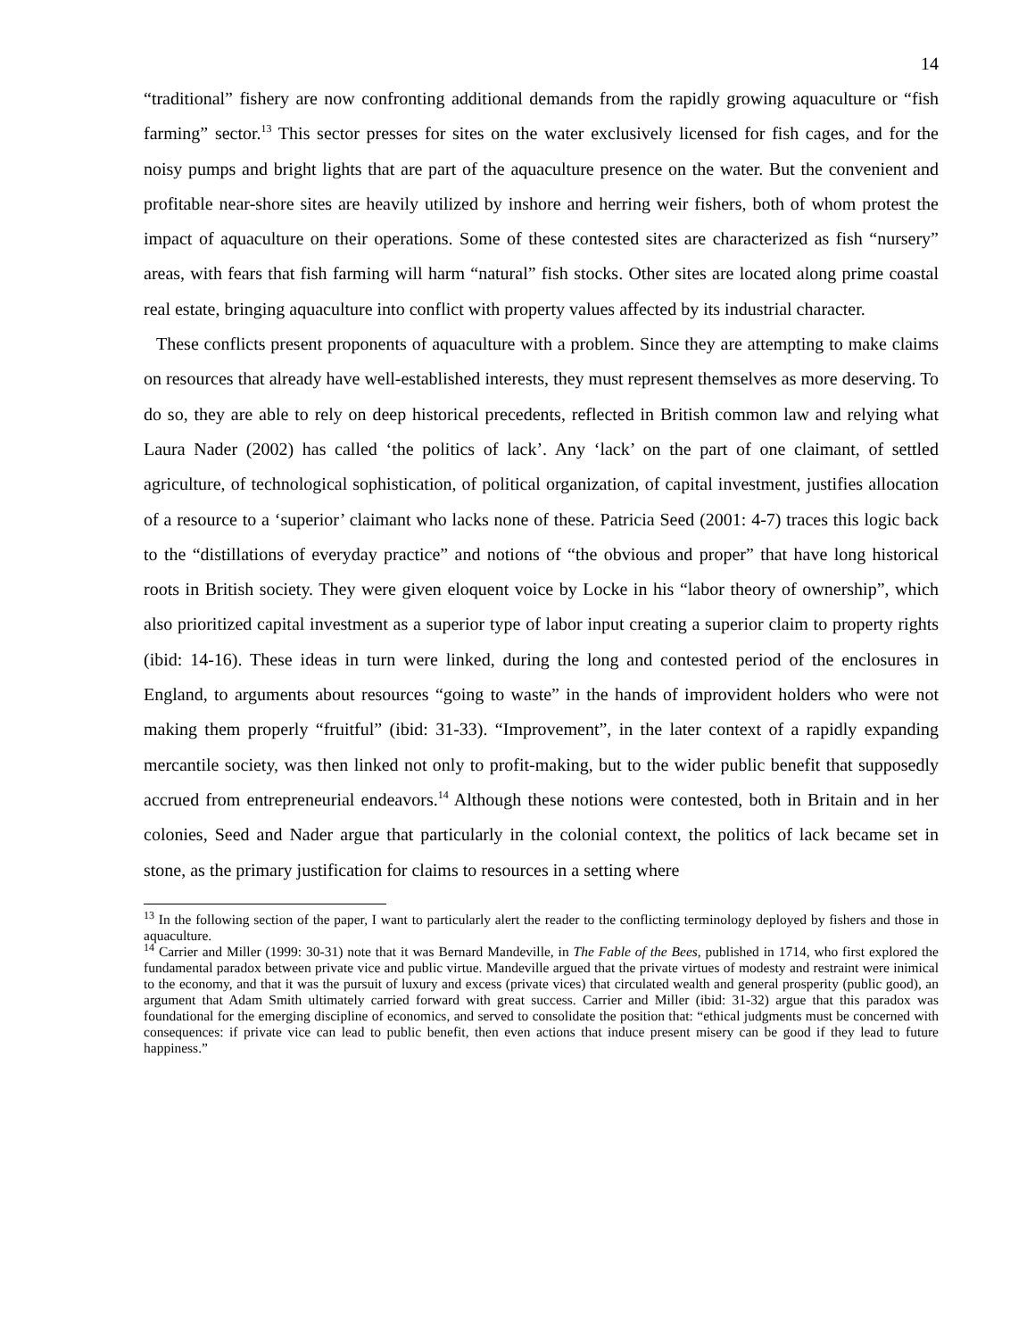14
“traditional” fishery are now confronting additional demands from the rapidly growing aquaculture or “fish farming” sector.<sup>13</sup> This sector presses for sites on the water exclusively licensed for fish cages, and for the noisy pumps and bright lights that are part of the aquaculture presence on the water. But the convenient and profitable near-shore sites are heavily utilized by inshore and herring weir fishers, both of whom protest the impact of aquaculture on their operations. Some of these contested sites are characterized as fish “nursery” areas, with fears that fish farming will harm “natural” fish stocks. Other sites are located along prime coastal real estate, bringing aquaculture into conflict with property values affected by its industrial character.
These conflicts present proponents of aquaculture with a problem. Since they are attempting to make claims on resources that already have well-established interests, they must represent themselves as more deserving. To do so, they are able to rely on deep historical precedents, reflected in British common law and relying what Laura Nader (2002) has called ‘the politics of lack’. Any ‘lack’ on the part of one claimant, of settled agriculture, of technological sophistication, of political organization, of capital investment, justifies allocation of a resource to a ‘superior’ claimant who lacks none of these. Patricia Seed (2001: 4-7) traces this logic back to the “distillations of everyday practice” and notions of “the obvious and proper” that have long historical roots in British society. They were given eloquent voice by Locke in his “labor theory of ownership”, which also prioritized capital investment as a superior type of labor input creating a superior claim to property rights (ibid: 14-16). These ideas in turn were linked, during the long and contested period of the enclosures in England, to arguments about resources “going to waste” in the hands of improvident holders who were not making them properly “fruitful” (ibid: 31-33). “Improvement”, in the later context of a rapidly expanding mercantile society, was then linked not only to profit-making, but to the wider public benefit that supposedly accrued from entrepreneurial endeavors.<sup>14</sup> Although these notions were contested, both in Britain and in her colonies, Seed and Nader argue that particularly in the colonial context, the politics of lack became set in stone, as the primary justification for claims to resources in a setting where
<sup>13</sup> In the following section of the paper, I want to particularly alert the reader to the conflicting terminology deployed by fishers and those in aquaculture.
<sup>14</sup> Carrier and Miller (1999: 30-31) note that it was Bernard Mandeville, in The Fable of the Bees, published in 1714, who first explored the fundamental paradox between private vice and public virtue. Mandeville argued that the private virtues of modesty and restraint were inimical to the economy, and that it was the pursuit of luxury and excess (private vices) that circulated wealth and general prosperity (public good), an argument that Adam Smith ultimately carried forward with great success. Carrier and Miller (ibid: 31-32) argue that this paradox was foundational for the emerging discipline of economics, and served to consolidate the position that: “ethical judgments must be concerned with consequences: if private vice can lead to public benefit, then even actions that induce present misery can be good if they lead to future happiness.”